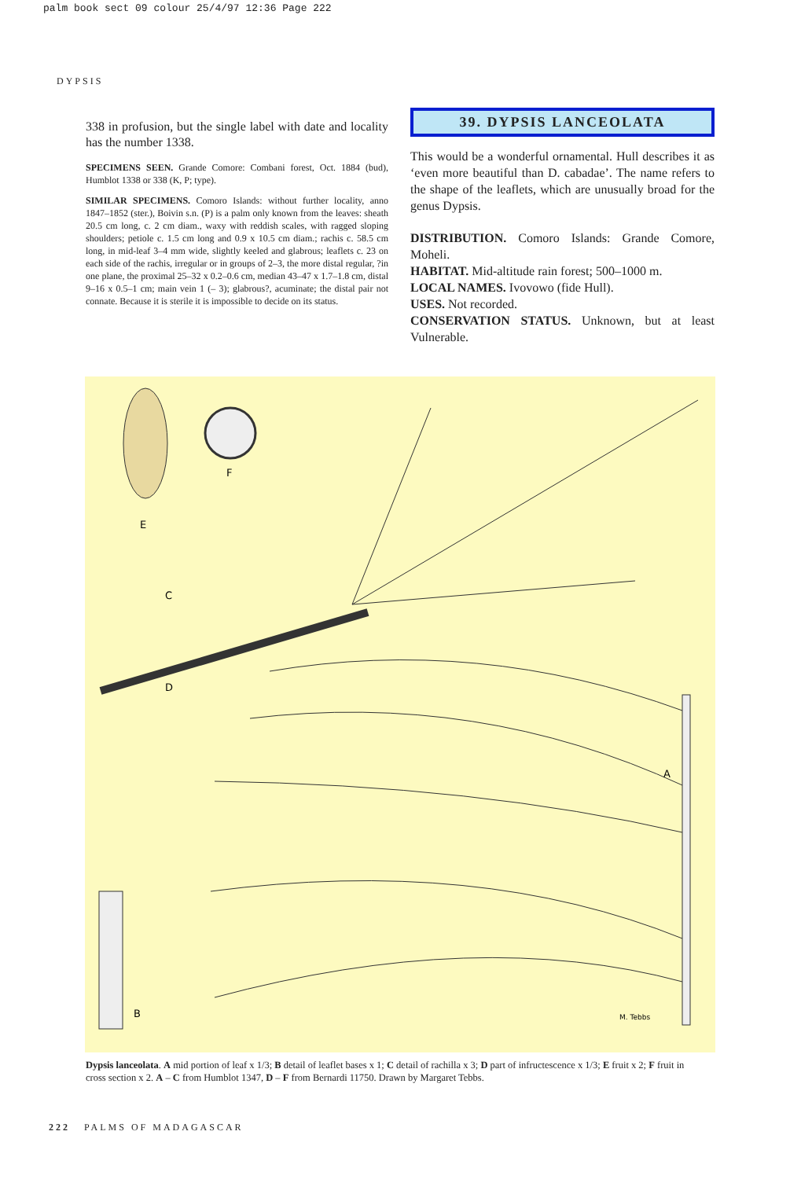palm book sect 09 colour 25/4/97 12:36 Page 222
DYPSIS
338 in profusion, but the single label with date and locality has the number 1338.
SPECIMENS SEEN. Grande Comore: Combani forest, Oct. 1884 (bud), Humblot 1338 or 338 (K, P; type).
SIMILAR SPECIMENS. Comoro Islands: without further locality, anno 1847–1852 (ster.), Boivin s.n. (P) is a palm only known from the leaves: sheath 20.5 cm long, c. 2 cm diam., waxy with reddish scales, with ragged sloping shoulders; petiole c. 1.5 cm long and 0.9 x 10.5 cm diam.; rachis c. 58.5 cm long, in mid-leaf 3–4 mm wide, slightly keeled and glabrous; leaflets c. 23 on each side of the rachis, irregular or in groups of 2–3, the more distal regular, ?in one plane, the proximal 25–32 x 0.2–0.6 cm, median 43–47 x 1.7–1.8 cm, distal 9–16 x 0.5–1 cm; main vein 1 (– 3); glabrous?, acuminate; the distal pair not connate. Because it is sterile it is impossible to decide on its status.
39. DYPSIS LANCEOLATA
This would be a wonderful ornamental. Hull describes it as ‘even more beautiful than D. cabadae’. The name refers to the shape of the leaflets, which are unusually broad for the genus Dypsis.
DISTRIBUTION. Comoro Islands: Grande Comore, Moheli.
HABITAT. Mid-altitude rain forest; 500–1000 m.
LOCAL NAMES. Ivovowo (fide Hull).
USES. Not recorded.
CONSERVATION STATUS. Unknown, but at least Vulnerable.
E
F
C
D
A
B
M. Tebbs
Dypsis lanceolata. A mid portion of leaf x 1/3; B detail of leaflet bases x 1; C detail of rachilla x 3; D part of infructescence x 1/3; E fruit x 2; F fruit in cross section x 2. A – C from Humblot 1347, D – F from Bernardi 11750. Drawn by Margaret Tebbs.
222 PALMS OF MADAGASCAR